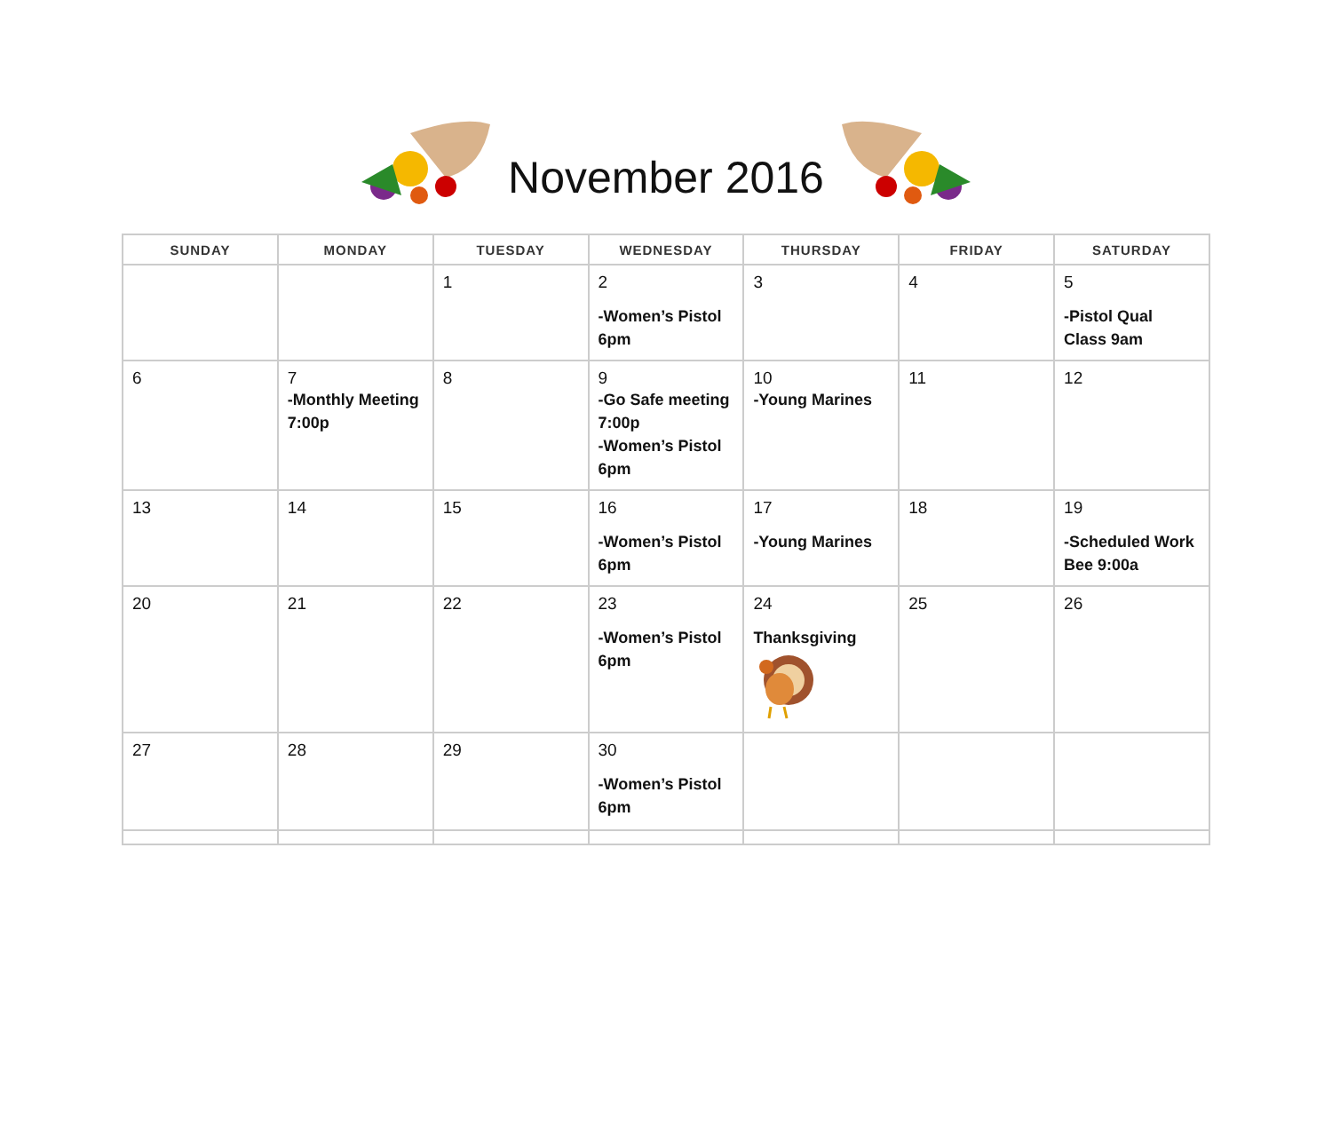November 2016
| SUNDAY | MONDAY | TUESDAY | WEDNESDAY | THURSDAY | FRIDAY | SATURDAY |
| --- | --- | --- | --- | --- | --- | --- |
| | | 1 | 2 -Women’s Pistol 6pm | 3 | 4 | 5 -Pistol Qual Class 9am |
| 6 | 7 -Monthly Meeting 7:00p | 8 | 9 -Go Safe meeting 7:00p -Women’s Pistol 6pm | 10 -Young Marines | 11 | 12 |
| 13 | 14 | 15 | 16 -Women’s Pistol 6pm | 17 -Young Marines | 18 | 19 -Scheduled Work Bee 9:00a |
| 20 | 21 | 22 | 23 -Women’s Pistol 6pm | 24 Thanksgiving | 25 | 26 |
| 27 | 28 | 29 | 30 -Women’s Pistol 6pm | | | |